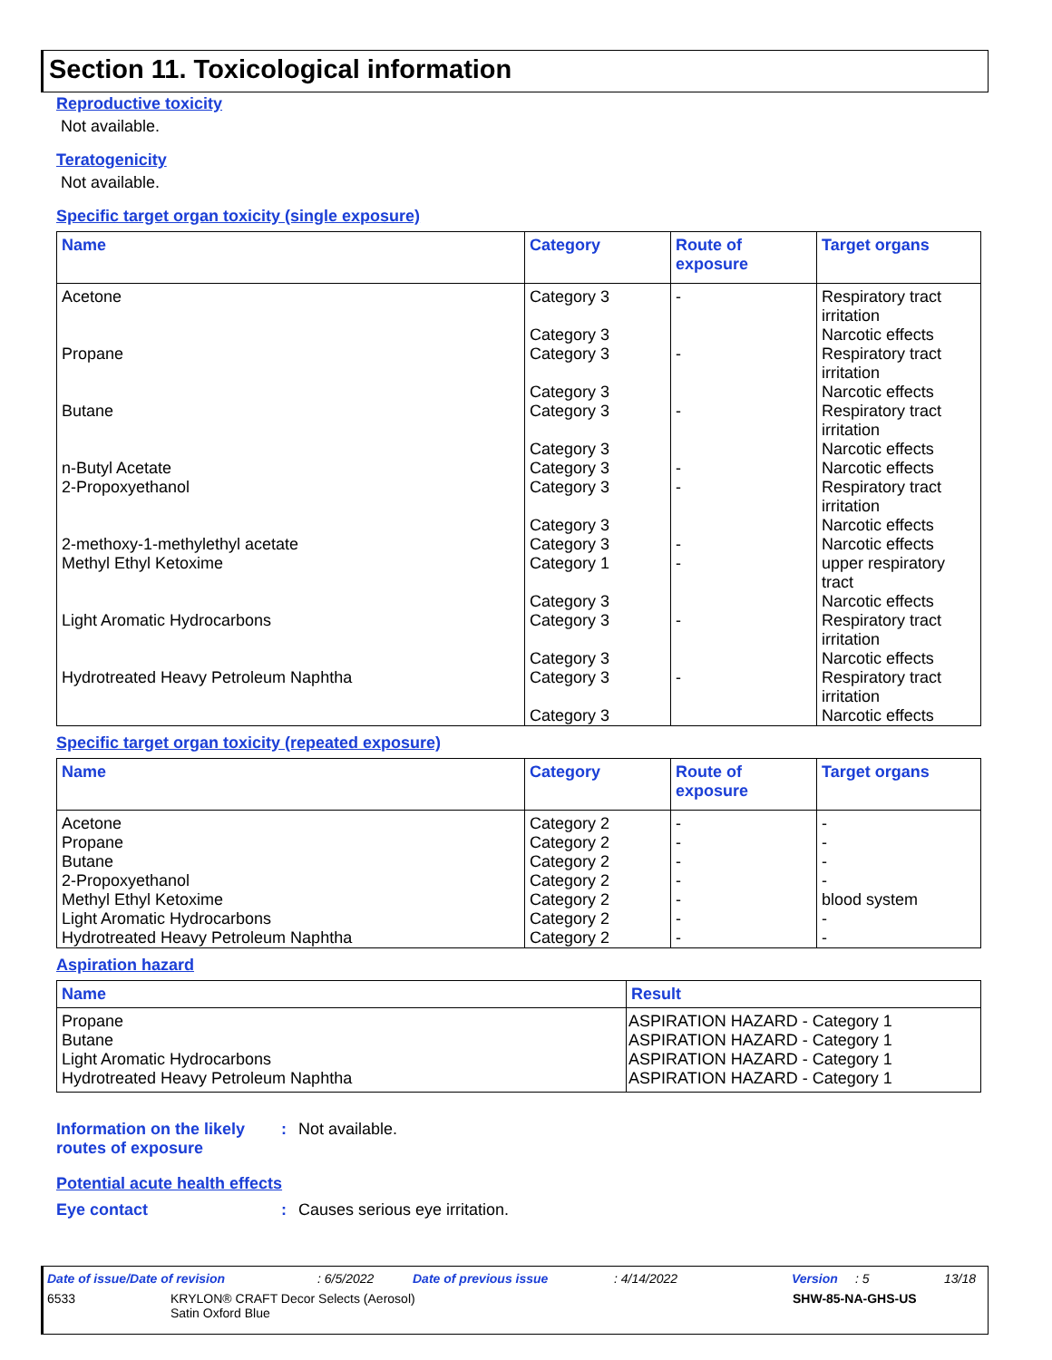Section 11. Toxicological information
Reproductive toxicity
Not available.
Teratogenicity
Not available.
Specific target organ toxicity (single exposure)
| Name | Category | Route of exposure | Target organs |
| --- | --- | --- | --- |
| Acetone Propane Butane n-Butyl Acetate 2-Propoxyethanol 2-methoxy-1-methylethyl acetate Methyl Ethyl Ketoxime Light Aromatic Hydrocarbons Hydrotreated Heavy Petroleum Naphtha | Category 3 Category 3 Category 3 Category 3 Category 3 Category 3 Category 3 Category 3 Category 3 Category 3 Category 1 Category 3 Category 3 Category 3 Category 3 Category 3 | - - - - - - - - - | Respiratory tract irritation Narcotic effects Respiratory tract irritation Narcotic effects Respiratory tract irritation Narcotic effects Narcotic effects Respiratory tract irritation Narcotic effects Narcotic effects upper respiratory tract Narcotic effects Respiratory tract irritation Narcotic effects Respiratory tract irritation Narcotic effects |
Specific target organ toxicity (repeated exposure)
| Name | Category | Route of exposure | Target organs |
| --- | --- | --- | --- |
| Acetone Propane Butane 2-Propoxyethanol Methyl Ethyl Ketoxime Light Aromatic Hydrocarbons Hydrotreated Heavy Petroleum Naphtha | Category 2 Category 2 Category 2 Category 2 Category 2 Category 2 Category 2 | - - - - - - - | - - - - blood system - - |
Aspiration hazard
| Name | Result |
| --- | --- |
| Propane Butane Light Aromatic Hydrocarbons Hydrotreated Heavy Petroleum Naphtha | ASPIRATION HAZARD - Category 1 ASPIRATION HAZARD - Category 1 ASPIRATION HAZARD - Category 1 ASPIRATION HAZARD - Category 1 |
Information on the likely routes of exposure
: Not available.
Potential acute health effects
Eye contact : Causes serious eye irritation.
Date of issue/Date of revision: 6/5/2022 Date of previous issue: 4/14/2022 Version: 5 13/18
6533 KRYLON® CRAFT Decor Selects (Aerosol)
Satin Oxford Blue
SHW-85-NA-GHS-US